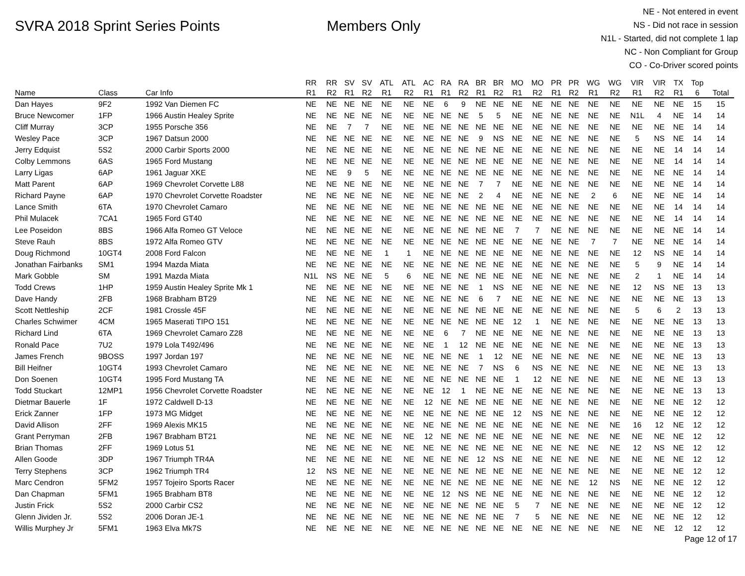SVRA 2018 Sprint Series Points Members Only
NE - Not entered in event
NS - Did not race in session
N1L - Started, did not complete 1 lap
NC - Non Compliant for Group
CO - Co-Driver scored points
| | | | RR | RR | SV | SV | ATL | ATL | AC | RA | RA | BR | BR | MO | MO | PR | PR | WG | WG | VIR | VIR | TX | Top | |
| --- | --- | --- | --- | --- | --- | --- | --- | --- | --- | --- | --- | --- | --- | --- | --- | --- | --- | --- | --- | --- | --- | --- | --- | --- |
| Name | Class | Car Info | R1 | R2 | R1 | R2 | R1 | R2 | R1 | R1 | R2 | R1 | R2 | R1 | R2 | R1 | R2 | R1 | R2 | R1 | R2 | R1 | 6 | Total |
| Dan Hayes | 9F2 | 1992 Van Diemen FC | NE | NE | NE | NE | NE | NE | NE | 6 | 9 | NE | NE | NE | NE | NE | NE | NE | NE | NE | NE | NE | 15 | 15 |
| Bruce Newcomer | 1FP | 1966 Austin Healey Sprite | NE | NE | NE | NE | NE | NE | NE | NE | NE | 5 | 5 | NE | NE | NE | NE | NE | NE | N1L | 4 | NE | 14 | 14 |
| Cliff Murray | 3CP | 1955 Porsche 356 | NE | NE | 7 | 7 | NE | NE | NE | NE | NE | NE | NE | NE | NE | NE | NE | NE | NE | NE | NE | NE | 14 | 14 |
| Wesley Pace | 3CP | 1967 Datsun 2000 | NE | NE | NE | NE | NE | NE | NE | NE | NE | 9 | NS | NE | NE | NE | NE | NE | NE | 5 | NS | NE | 14 | 14 |
| Jerry Edquist | 5S2 | 2000 Carbir Sports 2000 | NE | NE | NE | NE | NE | NE | NE | NE | NE | NE | NE | NE | NE | NE | NE | NE | NE | NE | NE | 14 | 14 | 14 |
| Colby Lemmons | 6AS | 1965 Ford Mustang | NE | NE | NE | NE | NE | NE | NE | NE | NE | NE | NE | NE | NE | NE | NE | NE | NE | NE | NE | 14 | 14 | 14 |
| Larry Ligas | 6AP | 1961 Jaguar XKE | NE | NE | 9 | 5 | NE | NE | NE | NE | NE | NE | NE | NE | NE | NE | NE | NE | NE | NE | NE | NE | 14 | 14 |
| Matt Parent | 6AP | 1969 Chevrolet Corvette L88 | NE | NE | NE | NE | NE | NE | NE | NE | NE | 7 | 7 | NE | NE | NE | NE | NE | NE | NE | NE | NE | 14 | 14 |
| Richard Payne | 6AP | 1970 Chevrolet Corvette Roadster | NE | NE | NE | NE | NE | NE | NE | NE | NE | 2 | 4 | NE | NE | NE | NE | 2 | 6 | NE | NE | NE | 14 | 14 |
| Lance Smith | 6TA | 1970 Chevrolet Camaro | NE | NE | NE | NE | NE | NE | NE | NE | NE | NE | NE | NE | NE | NE | NE | NE | NE | NE | NE | 14 | 14 | 14 |
| Phil Mulacek | 7CA1 | 1965 Ford GT40 | NE | NE | NE | NE | NE | NE | NE | NE | NE | NE | NE | NE | NE | NE | NE | NE | NE | NE | NE | 14 | 14 | 14 |
| Lee Poseidon | 8BS | 1966 Alfa Romeo GT Veloce | NE | NE | NE | NE | NE | NE | NE | NE | NE | NE | NE | 7 | 7 | NE | NE | NE | NE | NE | NE | NE | 14 | 14 |
| Steve Rauh | 8BS | 1972 Alfa Romeo GTV | NE | NE | NE | NE | NE | NE | NE | NE | NE | NE | NE | NE | NE | NE | NE | 7 | 7 | NE | NE | NE | 14 | 14 |
| Doug Richmond | 10GT4 | 2008 Ford Falcon | NE | NE | NE | NE | 1 | 1 | NE | NE | NE | NE | NE | NE | NE | NE | NE | NE | NE | 12 | NS | NE | 14 | 14 |
| Jonathan Fairbanks | SM1 | 1994 Mazda Miata | NE | NE | NE | NE | NE | NE | NE | NE | NE | NE | NE | NE | NE | NE | NE | NE | NE | 5 | 9 | NE | 14 | 14 |
| Mark Gobble | SM | 1991 Mazda Miata | N1L | NS | NE | NE | 5 | 6 | NE | NE | NE | NE | NE | NE | NE | NE | NE | NE | NE | 2 | 1 | NE | 14 | 14 |
| Todd Crews | 1HP | 1959 Austin Healey Sprite Mk 1 | NE | NE | NE | NE | NE | NE | NE | NE | NE | 1 | NS | NE | NE | NE | NE | NE | NE | 12 | NS | NE | 13 | 13 |
| Dave Handy | 2FB | 1968 Brabham BT29 | NE | NE | NE | NE | NE | NE | NE | NE | NE | 6 | 7 | NE | NE | NE | NE | NE | NE | NE | NE | NE | 13 | 13 |
| Scott Nettleship | 2CF | 1981 Crossle 45F | NE | NE | NE | NE | NE | NE | NE | NE | NE | NE | NE | NE | NE | NE | NE | NE | NE | 5 | 6 | 2 | 13 | 13 |
| Charles Schwimer | 4CM | 1965 Maserati TIPO 151 | NE | NE | NE | NE | NE | NE | NE | NE | NE | NE | NE | 12 | 1 | NE | NE | NE | NE | NE | NE | NE | 13 | 13 |
| Richard Lind | 6TA | 1969 Chevrolet Camaro Z28 | NE | NE | NE | NE | NE | NE | NE | 6 | 7 | NE | NE | NE | NE | NE | NE | NE | NE | NE | NE | NE | 13 | 13 |
| Ronald Pace | 7U2 | 1979 Lola T492/496 | NE | NE | NE | NE | NE | NE | NE | 1 | 12 | NE | NE | NE | NE | NE | NE | NE | NE | NE | NE | NE | 13 | 13 |
| James French | 9BOSS | 1997 Jordan 197 | NE | NE | NE | NE | NE | NE | NE | NE | NE | 1 | 12 | NE | NE | NE | NE | NE | NE | NE | NE | NE | 13 | 13 |
| Bill Heifner | 10GT4 | 1993 Chevrolet Camaro | NE | NE | NE | NE | NE | NE | NE | NE | NE | 7 | NS | 6 | NS | NE | NE | NE | NE | NE | NE | NE | 13 | 13 |
| Don Soenen | 10GT4 | 1995 Ford Mustang TA | NE | NE | NE | NE | NE | NE | NE | NE | NE | NE | NE | 1 | 12 | NE | NE | NE | NE | NE | NE | NE | 13 | 13 |
| Todd Stuckart | 12MP1 | 1956 Chevrolet Corvette Roadster | NE | NE | NE | NE | NE | NE | NE | 12 | 1 | NE | NE | NE | NE | NE | NE | NE | NE | NE | NE | NE | 13 | 13 |
| Dietmar Bauerle | 1F | 1972 Caldwell D-13 | NE | NE | NE | NE | NE | NE | 12 | NE | NE | NE | NE | NE | NE | NE | NE | NE | NE | NE | NE | NE | 12 | 12 |
| Erick Zanner | 1FP | 1973 MG Midget | NE | NE | NE | NE | NE | NE | NE | NE | NE | NE | NE | 12 | NS | NE | NE | NE | NE | NE | NE | NE | 12 | 12 |
| David Allison | 2FF | 1969 Alexis MK15 | NE | NE | NE | NE | NE | NE | NE | NE | NE | NE | NE | NE | NE | NE | NE | NE | NE | 16 | 12 | NE | 12 | 12 |
| Grant Perryman | 2FB | 1967 Brabham BT21 | NE | NE | NE | NE | NE | NE | 12 | NE | NE | NE | NE | NE | NE | NE | NE | NE | NE | NE | NE | NE | 12 | 12 |
| Brian Thomas | 2FF | 1969 Lotus 51 | NE | NE | NE | NE | NE | NE | NE | NE | NE | NE | NE | NE | NE | NE | NE | NE | NE | 12 | NS | NE | 12 | 12 |
| Allen Goode | 3DP | 1967 Triumph TR4A | NE | NE | NE | NE | NE | NE | NE | NE | NE | 12 | NS | NE | NE | NE | NE | NE | NE | NE | NE | NE | 12 | 12 |
| Terry Stephens | 3CP | 1962 Triumph TR4 | 12 | NS | NE | NE | NE | NE | NE | NE | NE | NE | NE | NE | NE | NE | NE | NE | NE | NE | NE | NE | 12 | 12 |
| Marc Cendron | 5FM2 | 1957 Tojeiro Sports Racer | NE | NE | NE | NE | NE | NE | NE | NE | NE | NE | NE | NE | NE | NE | NE | 12 | NS | NE | NE | NE | 12 | 12 |
| Dan Chapman | 5FM1 | 1965 Brabham BT8 | NE | NE | NE | NE | NE | NE | NE | 12 | NS | NE | NE | NE | NE | NE | NE | NE | NE | NE | NE | NE | 12 | 12 |
| Justin Frick | 5S2 | 2000 Carbir CS2 | NE | NE | NE | NE | NE | NE | NE | NE | NE | NE | NE | 5 | 7 | NE | NE | NE | NE | NE | NE | NE | 12 | 12 |
| Glenn Jividen Jr. | 5S2 | 2006 Doran JE-1 | NE | NE | NE | NE | NE | NE | NE | NE | NE | NE | NE | 7 | 5 | NE | NE | NE | NE | NE | NE | NE | 12 | 12 |
| Willis Murphey Jr | 5FM1 | 1963 Elva Mk7S | NE | NE | NE | NE | NE | NE | NE | NE | NE | NE | NE | NE | NE | NE | NE | NE | NE | NE | NE | 12 | 12 | 12 |
Page 12 of 17